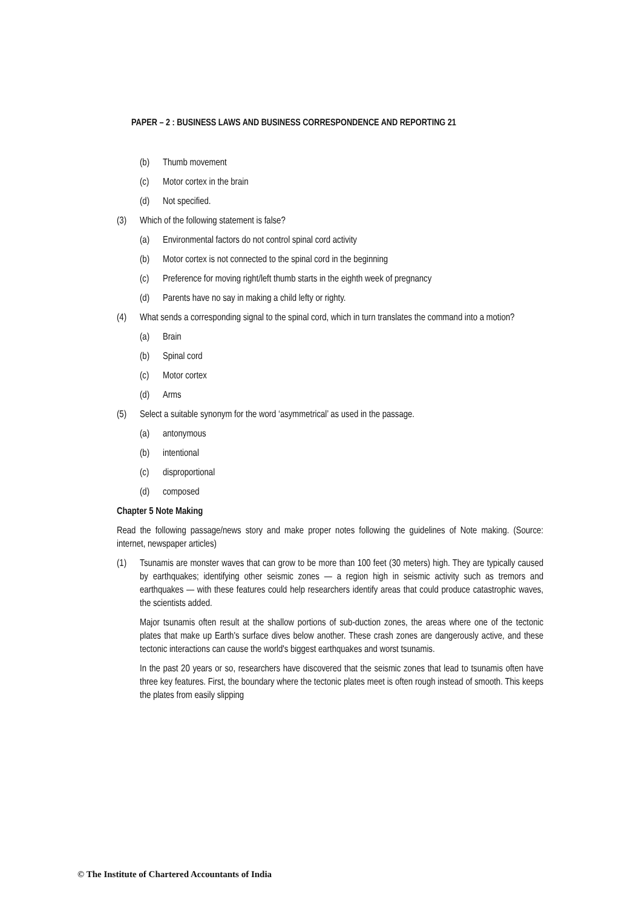PAPER – 2 : BUSINESS LAWS AND BUSINESS CORRESPONDENCE AND REPORTING 21
(b) Thumb movement
(c) Motor cortex in the brain
(d) Not specified.
(3) Which of the following statement is false?
(a) Environmental factors do not control spinal cord activity
(b) Motor cortex is not connected to the spinal cord in the beginning
(c) Preference for moving right/left thumb starts in the eighth week of pregnancy
(d) Parents have no say in making a child lefty or righty.
(4) What sends a corresponding signal to the spinal cord, which in turn translates the command into a motion?
(a) Brain
(b) Spinal cord
(c) Motor cortex
(d) Arms
(5) Select a suitable synonym for the word ‘asymmetrical’ as used in the passage.
(a) antonymous
(b) intentional
(c) disproportional
(d) composed
Chapter 5 Note Making
Read the following passage/news story and make proper notes following the guidelines of Note making. (Source: internet, newspaper articles)
(1) Tsunamis are monster waves that can grow to be more than 100 feet (30 meters) high. They are typically caused by earthquakes; identifying other seismic zones — a region high in seismic activity such as tremors and earthquakes — with these features could help researchers identify areas that could produce catastrophic waves, the scientists added.
Major tsunamis often result at the shallow portions of sub-duction zones, the areas where one of the tectonic plates that make up Earth's surface dives below another. These crash zones are dangerously active, and these tectonic interactions can cause the world's biggest earthquakes and worst tsunamis.
In the past 20 years or so, researchers have discovered that the seismic zones that lead to tsunamis often have three key features. First, the boundary where the tectonic plates meet is often rough instead of smooth. This keeps the plates from easily slipping
© The Institute of Chartered Accountants of India